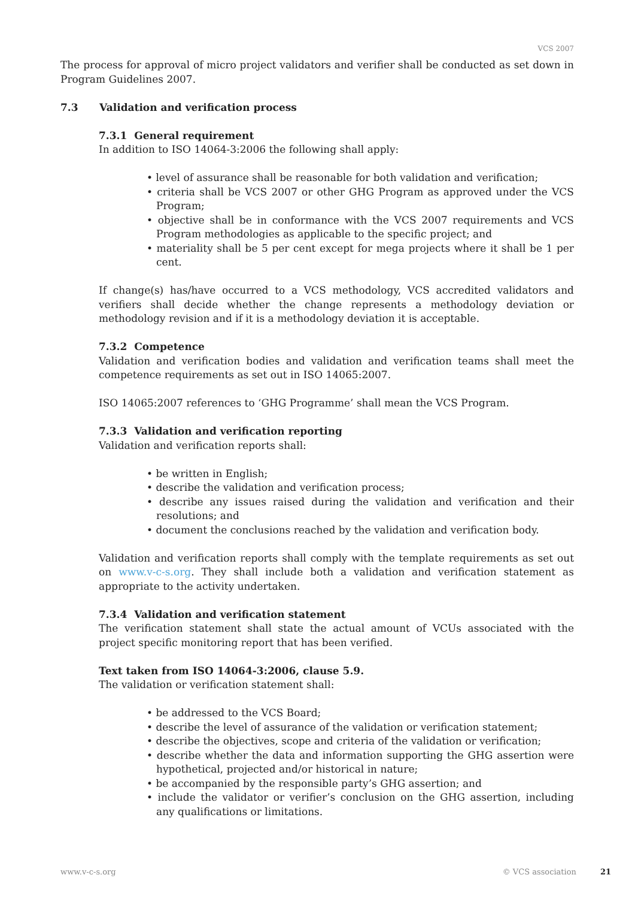VCS 2007
The process for approval of micro project validators and verifier shall be conducted as set down in Program Guidelines 2007.
7.3 Validation and verification process
7.3.1 General requirement
In addition to ISO 14064-3:2006 the following shall apply:
• level of assurance shall be reasonable for both validation and verification;
• criteria shall be VCS 2007 or other GHG Program as approved under the VCS Program;
• objective shall be in conformance with the VCS 2007 requirements and VCS Program methodologies as applicable to the specific project; and
• materiality shall be 5 per cent except for mega projects where it shall be 1 per cent.
If change(s) has/have occurred to a VCS methodology, VCS accredited validators and verifiers shall decide whether the change represents a methodology deviation or methodology revision and if it is a methodology deviation it is acceptable.
7.3.2 Competence
Validation and verification bodies and validation and verification teams shall meet the competence requirements as set out in ISO 14065:2007.
ISO 14065:2007 references to ‘GHG Programme’ shall mean the VCS Program.
7.3.3 Validation and verification reporting
Validation and verification reports shall:
• be written in English;
• describe the validation and verification process;
• describe any issues raised during the validation and verification and their resolutions; and
• document the conclusions reached by the validation and verification body.
Validation and verification reports shall comply with the template requirements as set out on www.v-c-s.org. They shall include both a validation and verification statement as appropriate to the activity undertaken.
7.3.4 Validation and verification statement
The verification statement shall state the actual amount of VCUs associated with the project specific monitoring report that has been verified.
Text taken from ISO 14064-3:2006, clause 5.9.
The validation or verification statement shall:
• be addressed to the VCS Board;
• describe the level of assurance of the validation or verification statement;
• describe the objectives, scope and criteria of the validation or verification;
• describe whether the data and information supporting the GHG assertion were hypothetical, projected and/or historical in nature;
• be accompanied by the responsible party’s GHG assertion; and
• include the validator or verifier’s conclusion on the GHG assertion, including any qualifications or limitations.
www.v-c-s.org © VCS association 21